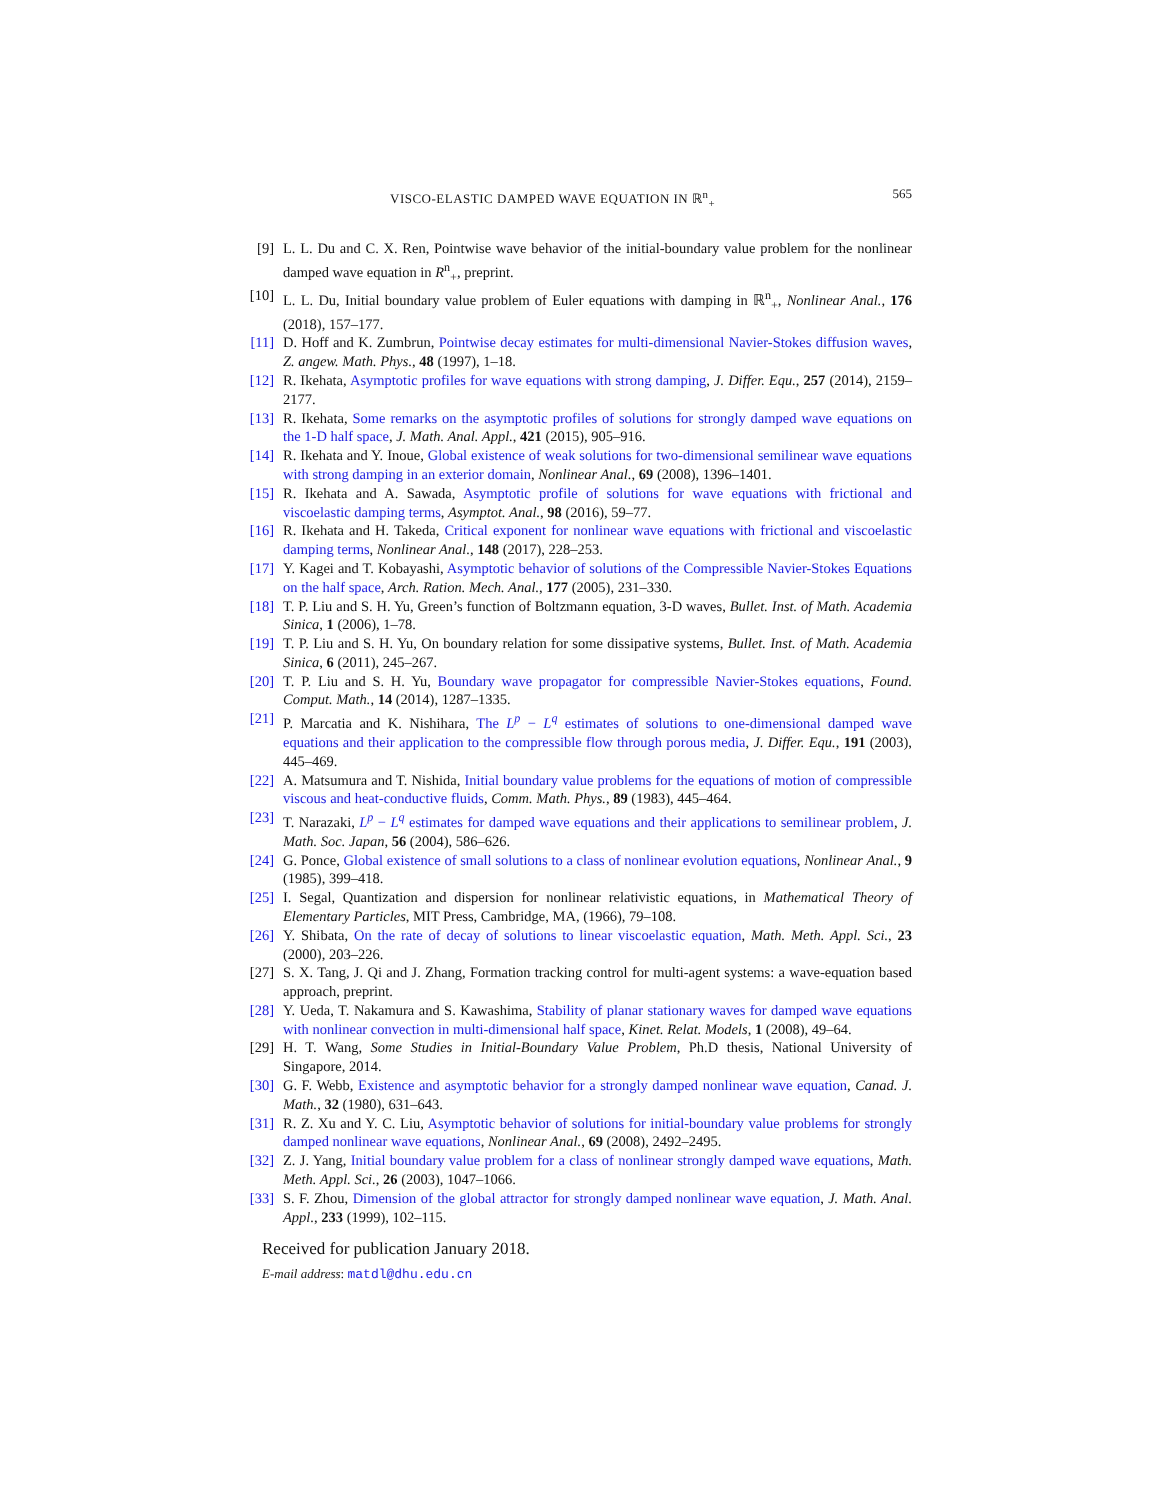VISCO-ELASTIC DAMPED WAVE EQUATION IN ℝ<sup>n</sup><sub>+</sub> 565
[9] L. L. Du and C. X. Ren, Pointwise wave behavior of the initial-boundary value problem for the nonlinear damped wave equation in R<sup>n</sup><sub>+</sub>, preprint.
[10] L. L. Du, Initial boundary value problem of Euler equations with damping in ℝ<sup>n</sup><sub>+</sub>, Nonlinear Anal., 176 (2018), 157–177.
[11] D. Hoff and K. Zumbrun, Pointwise decay estimates for multi-dimensional Navier-Stokes diffusion waves, Z. angew. Math. Phys., 48 (1997), 1–18.
[12] R. Ikehata, Asymptotic profiles for wave equations with strong damping, J. Differ. Equ., 257 (2014), 2159–2177.
[13] R. Ikehata, Some remarks on the asymptotic profiles of solutions for strongly damped wave equations on the 1-D half space, J. Math. Anal. Appl., 421 (2015), 905–916.
[14] R. Ikehata and Y. Inoue, Global existence of weak solutions for two-dimensional semilinear wave equations with strong damping in an exterior domain, Nonlinear Anal., 69 (2008), 1396–1401.
[15] R. Ikehata and A. Sawada, Asymptotic profile of solutions for wave equations with frictional and viscoelastic damping terms, Asymptot. Anal., 98 (2016), 59–77.
[16] R. Ikehata and H. Takeda, Critical exponent for nonlinear wave equations with frictional and viscoelastic damping terms, Nonlinear Anal., 148 (2017), 228–253.
[17] Y. Kagei and T. Kobayashi, Asymptotic behavior of solutions of the Compressible Navier-Stokes Equations on the half space, Arch. Ration. Mech. Anal., 177 (2005), 231–330.
[18] T. P. Liu and S. H. Yu, Green’s function of Boltzmann equation, 3-D waves, Bullet. Inst. of Math. Academia Sinica, 1 (2006), 1–78.
[19] T. P. Liu and S. H. Yu, On boundary relation for some dissipative systems, Bullet. Inst. of Math. Academia Sinica, 6 (2011), 245–267.
[20] T. P. Liu and S. H. Yu, Boundary wave propagator for compressible Navier-Stokes equations, Found. Comput. Math., 14 (2014), 1287–1335.
[21] P. Marcatia and K. Nishihara, The L<sup>p</sup> − L<sup>q</sup> estimates of solutions to one-dimensional damped wave equations and their application to the compressible flow through porous media, J. Differ. Equ., 191 (2003), 445–469.
[22] A. Matsumura and T. Nishida, Initial boundary value problems for the equations of motion of compressible viscous and heat-conductive fluids, Comm. Math. Phys., 89 (1983), 445–464.
[23] T. Narazaki, L<sup>p</sup> − L<sup>q</sup> estimates for damped wave equations and their applications to semilinear problem, J. Math. Soc. Japan, 56 (2004), 586–626.
[24] G. Ponce, Global existence of small solutions to a class of nonlinear evolution equations, Nonlinear Anal., 9 (1985), 399–418.
[25] I. Segal, Quantization and dispersion for nonlinear relativistic equations, in Mathematical Theory of Elementary Particles, MIT Press, Cambridge, MA, (1966), 79–108.
[26] Y. Shibata, On the rate of decay of solutions to linear viscoelastic equation, Math. Meth. Appl. Sci., 23 (2000), 203–226.
[27] S. X. Tang, J. Qi and J. Zhang, Formation tracking control for multi-agent systems: a wave-equation based approach, preprint.
[28] Y. Ueda, T. Nakamura and S. Kawashima, Stability of planar stationary waves for damped wave equations with nonlinear convection in multi-dimensional half space, Kinet. Relat. Models, 1 (2008), 49–64.
[29] H. T. Wang, Some Studies in Initial-Boundary Value Problem, Ph.D thesis, National University of Singapore, 2014.
[30] G. F. Webb, Existence and asymptotic behavior for a strongly damped nonlinear wave equation, Canad. J. Math., 32 (1980), 631–643.
[31] R. Z. Xu and Y. C. Liu, Asymptotic behavior of solutions for initial-boundary value problems for strongly damped nonlinear wave equations, Nonlinear Anal., 69 (2008), 2492–2495.
[32] Z. J. Yang, Initial boundary value problem for a class of nonlinear strongly damped wave equations, Math. Meth. Appl. Sci., 26 (2003), 1047–1066.
[33] S. F. Zhou, Dimension of the global attractor for strongly damped nonlinear wave equation, J. Math. Anal. Appl., 233 (1999), 102–115.
Received for publication January 2018.
E-mail address: matdl@dhu.edu.cn